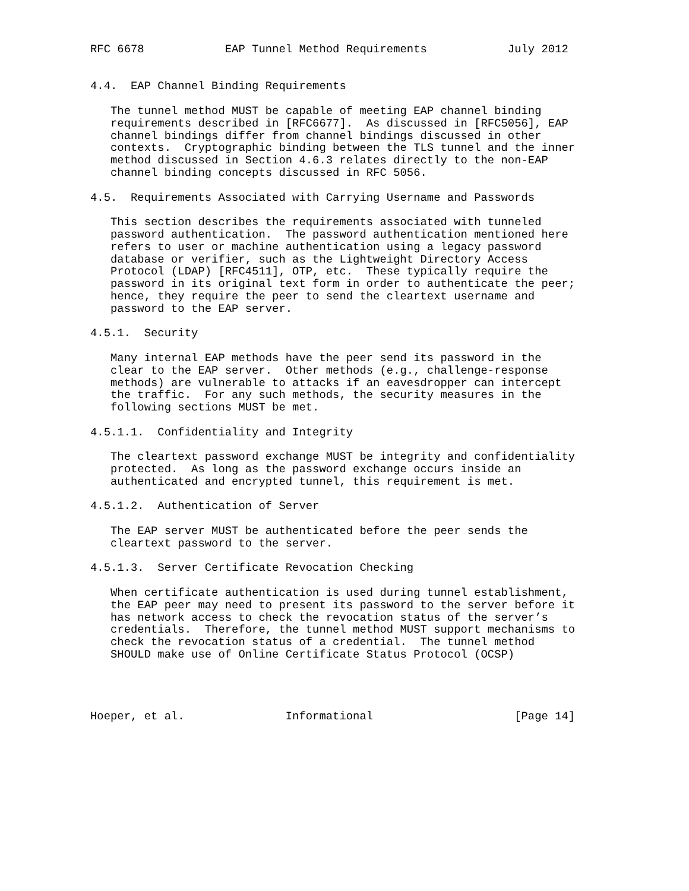RFC 6678            EAP Tunnel Method Requirements            July 2012


4.4.  EAP Channel Binding Requirements

   The tunnel method MUST be capable of meeting EAP channel binding
   requirements described in [RFC6677].  As discussed in [RFC5056], EAP
   channel bindings differ from channel bindings discussed in other
   contexts.  Cryptographic binding between the TLS tunnel and the inner
   method discussed in Section 4.6.3 relates directly to the non-EAP
   channel binding concepts discussed in RFC 5056.

4.5.  Requirements Associated with Carrying Username and Passwords

   This section describes the requirements associated with tunneled
   password authentication.  The password authentication mentioned here
   refers to user or machine authentication using a legacy password
   database or verifier, such as the Lightweight Directory Access
   Protocol (LDAP) [RFC4511], OTP, etc.  These typically require the
   password in its original text form in order to authenticate the peer;
   hence, they require the peer to send the cleartext username and
   password to the EAP server.

4.5.1.  Security

   Many internal EAP methods have the peer send its password in the
   clear to the EAP server.  Other methods (e.g., challenge-response
   methods) are vulnerable to attacks if an eavesdropper can intercept
   the traffic.  For any such methods, the security measures in the
   following sections MUST be met.

4.5.1.1.  Confidentiality and Integrity

   The cleartext password exchange MUST be integrity and confidentiality
   protected.  As long as the password exchange occurs inside an
   authenticated and encrypted tunnel, this requirement is met.

4.5.1.2.  Authentication of Server

   The EAP server MUST be authenticated before the peer sends the
   cleartext password to the server.

4.5.1.3.  Server Certificate Revocation Checking

   When certificate authentication is used during tunnel establishment,
   the EAP peer may need to present its password to the server before it
   has network access to check the revocation status of the server’s
   credentials.  Therefore, the tunnel method MUST support mechanisms to
   check the revocation status of a credential.  The tunnel method
   SHOULD make use of Online Certificate Status Protocol (OCSP)




Hoeper, et al.               Informational                     [Page 14]